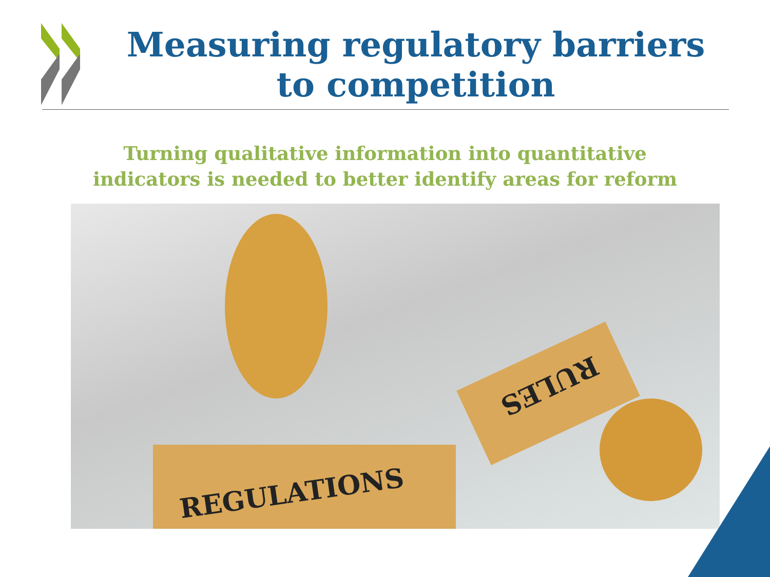Measuring regulatory barriers to competition
Turning qualitative information into quantitative
indicators is needed to better identify areas for reform
REGULATIONS
RULES